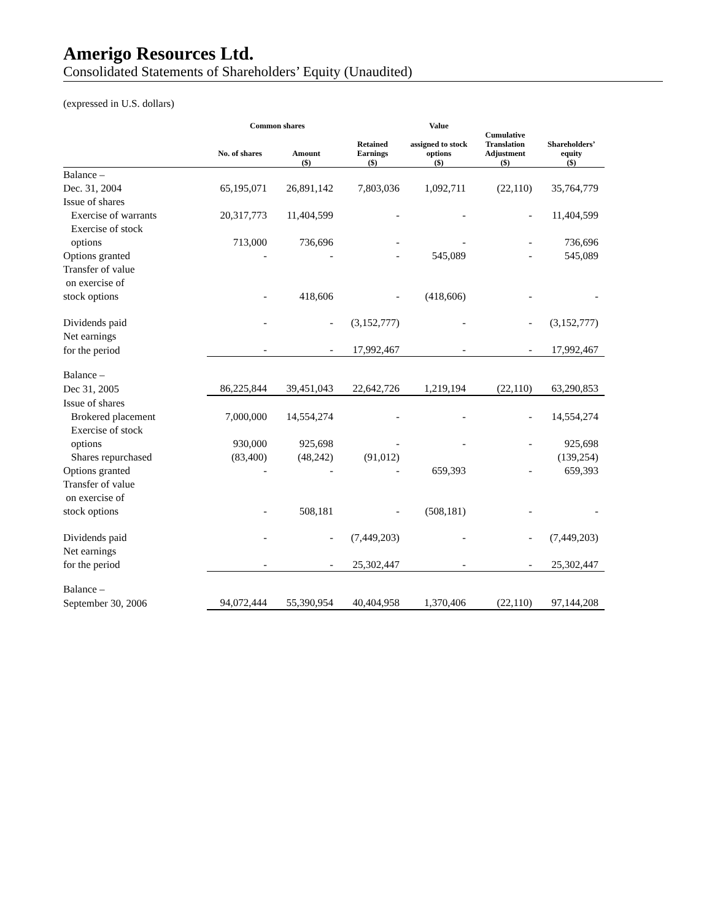Amerigo Resources Ltd.
Consolidated Statements of Shareholders’ Equity (Unaudited)
(expressed in U.S. dollars)
| | Common shares | | | Value | | |
| --- | --- | --- | --- | --- | --- | --- |
| | No. of shares | Amount | Retained Earnings | assigned to stock options | Cumulative Translation Adjustment | Shareholders’ equity |
| | | ($) | ($) | ($) | ($) | ($) |
| Balance – | | | | | | |
| Dec. 31, 2004 | 65,195,071 | 26,891,142 | 7,803,036 | 1,092,711 | (22,110) | 35,764,779 |
| Issue of shares | | | | | | |
| Exercise of warrants | 20,317,773 | 11,404,599 | - | - | - | 11,404,599 |
| Exercise of stock | | | | | | |
| options | 713,000 | 736,696 | - | - | - | 736,696 |
| Options granted | - | - | - | 545,089 | - | 545,089 |
| Transfer of value | | | | | | |
| on exercise of | | | | | | |
| stock options | - | 418,606 | - | (418,606) | - | - |
| Dividends paid | - | - | (3,152,777) | - | - | (3,152,777) |
| Net earnings | | | | | | |
| for the period | - | - | 17,992,467 | - | - | 17,992,467 |
| Balance – | | | | | | |
| Dec 31, 2005 | 86,225,844 | 39,451,043 | 22,642,726 | 1,219,194 | (22,110) | 63,290,853 |
| Issue of shares | | | | | | |
| Brokered placement | 7,000,000 | 14,554,274 | - | - | - | 14,554,274 |
| Exercise of stock | | | | | | |
| options | 930,000 | 925,698 | - | - | - | 925,698 |
| Shares repurchased | (83,400) | (48,242) | (91,012) | | | (139,254) |
| Options granted | - | - | - | 659,393 | - | 659,393 |
| Transfer of value | | | | | | |
| on exercise of | | | | | | |
| stock options | - | 508,181 | - | (508,181) | - | - |
| Dividends paid | - | - | (7,449,203) | - | - | (7,449,203) |
| Net earnings | | | | | | |
| for the period | - | - | 25,302,447 | - | - | 25,302,447 |
| Balance – | | | | | | |
| September 30, 2006 | 94,072,444 | 55,390,954 | 40,404,958 | 1,370,406 | (22,110) | 97,144,208 |